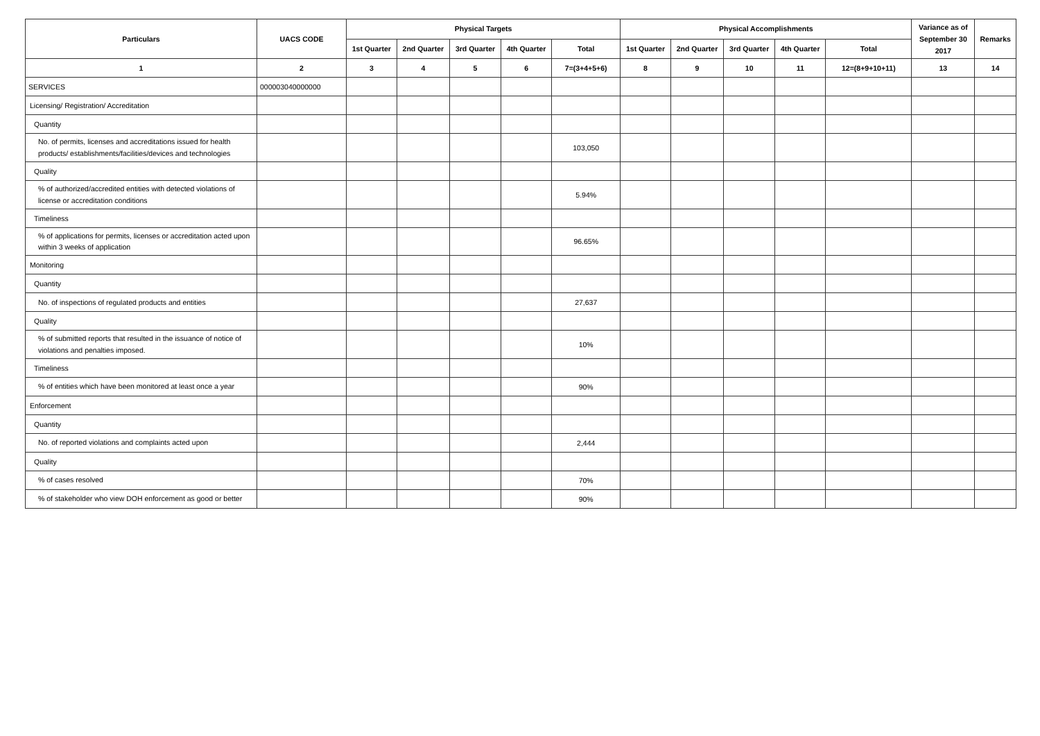| Particulars | UACS CODE | Physical Targets | | | | | Physical Accomplishments | | | | | Variance as of September 30 2017 | Remarks |
| --- | --- | --- | --- | --- | --- | --- | --- | --- | --- | --- | --- | --- | --- |
| | | 1st Quarter | 2nd Quarter | 3rd Quarter | 4th Quarter | Total | 1st Quarter | 2nd Quarter | 3rd Quarter | 4th Quarter | Total | | |
| 1 | 2 | 3 | 4 | 5 | 6 | 7=(3+4+5+6) | 8 | 9 | 10 | 11 | 12=(8+9+10+11) | 13 | 14 |
| SERVICES | 000003040000000 | | | | | | | | | | | | |
| Licensing/ Registration/ Accreditation | | | | | | | | | | | | | |
| Quantity | | | | | | | | | | | | | |
| No. of permits, licenses and accreditations issued for health products/ establishments/facilities/devices and technologies | | | | | | 103,050 | | | | | | | |
| Quality | | | | | | | | | | | | | |
| % of authorized/accredited entities with detected violations of license or accreditation conditions | | | | | | 5.94% | | | | | | | |
| Timeliness | | | | | | | | | | | | | |
| % of applications for permits, licenses or accreditation acted upon within 3 weeks of application | | | | | | 96.65% | | | | | | | |
| Monitoring | | | | | | | | | | | | | |
| Quantity | | | | | | | | | | | | | |
| No. of inspections of regulated products and entities | | | | | | 27,637 | | | | | | | |
| Quality | | | | | | | | | | | | | |
| % of submitted reports that resulted in the issuance of notice of violations and penalties imposed. | | | | | | 10% | | | | | | | |
| Timeliness | | | | | | | | | | | | | |
| % of entities which have been monitored at least once a year | | | | | | 90% | | | | | | | |
| Enforcement | | | | | | | | | | | | | |
| Quantity | | | | | | | | | | | | | |
| No. of reported violations and complaints acted upon | | | | | | 2,444 | | | | | | | |
| Quality | | | | | | | | | | | | | |
| % of cases resolved | | | | | | 70% | | | | | | | |
| % of stakeholder who view DOH enforcement as good or better | | | | | | 90% | | | | | | | |